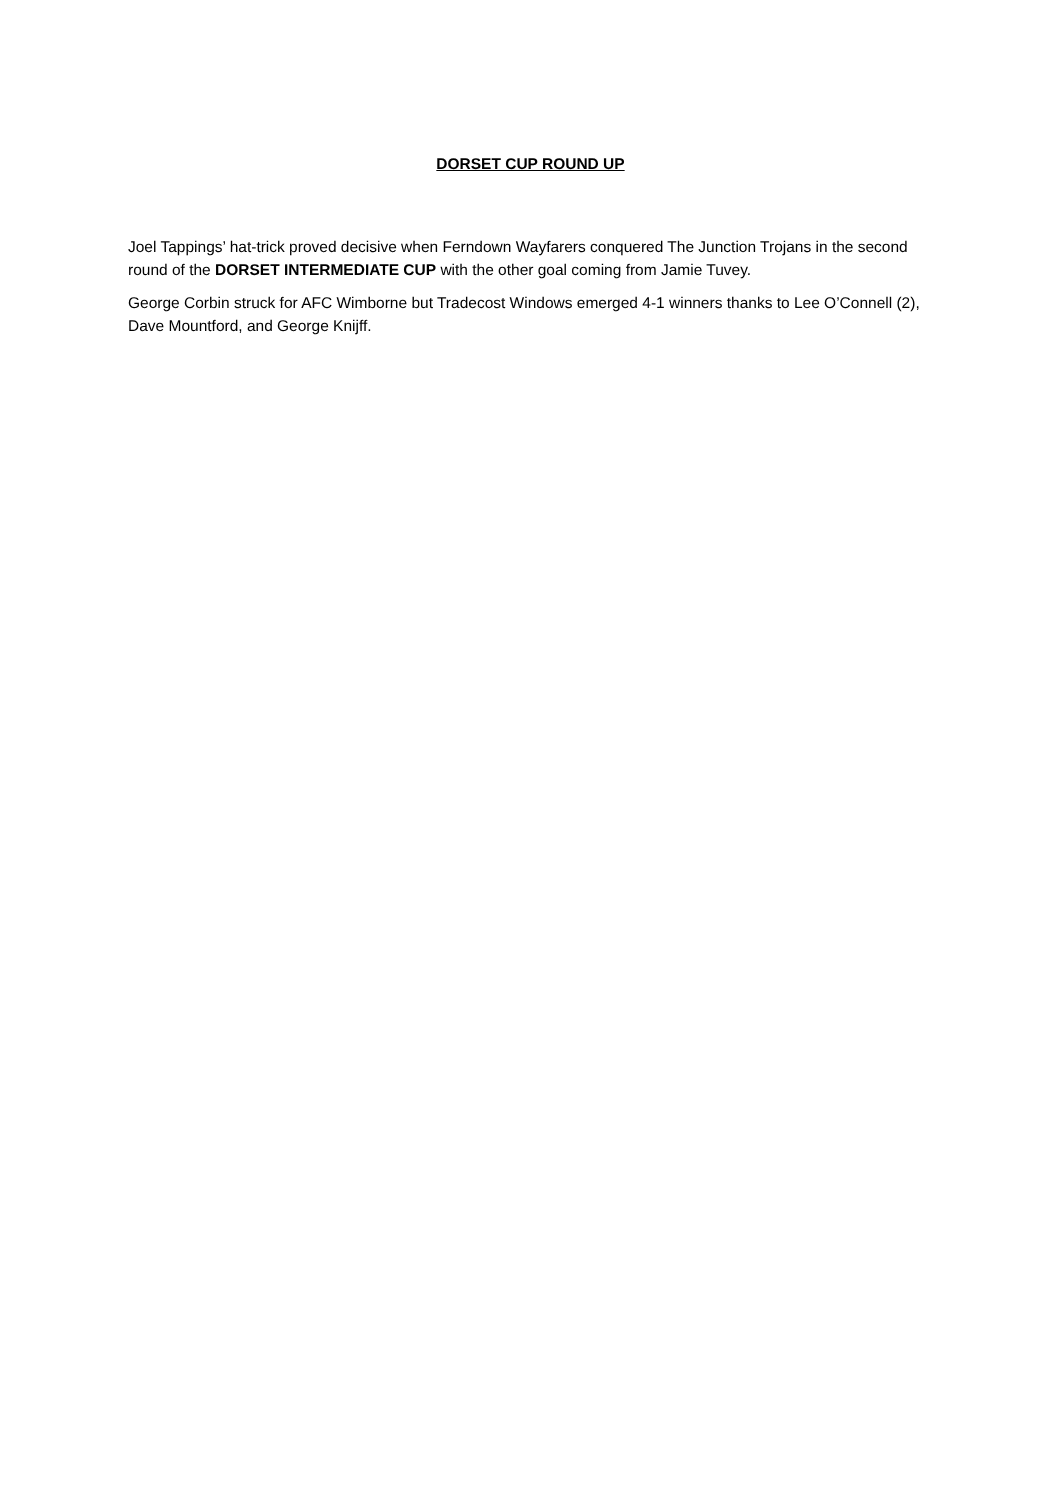DORSET CUP ROUND UP
Joel Tappings’ hat-trick proved decisive when Ferndown Wayfarers conquered The Junction Trojans in the second round of the DORSET INTERMEDIATE CUP with the other goal coming from Jamie Tuvey.
George Corbin struck for AFC Wimborne but Tradecost Windows emerged 4-1 winners thanks to Lee O’Connell (2), Dave Mountford, and George Knijff.